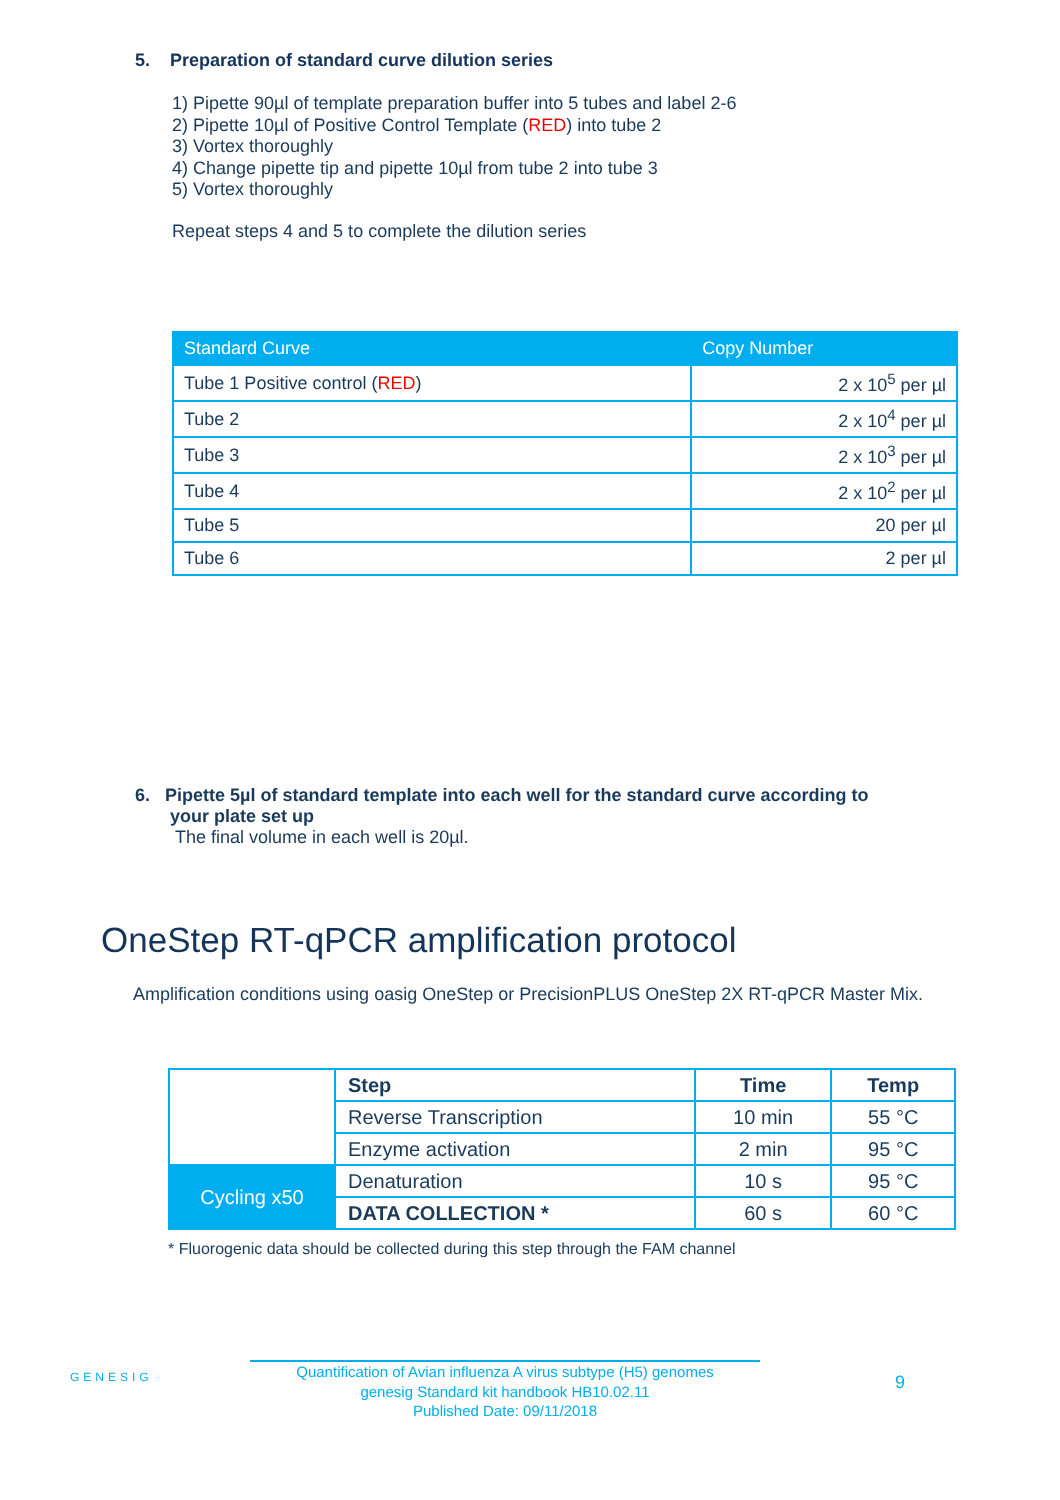5. Preparation of standard curve dilution series
1) Pipette 90µl of template preparation buffer into 5 tubes and label 2-6
2) Pipette 10µl of Positive Control Template (RED) into tube 2
3) Vortex thoroughly
4) Change pipette tip and pipette 10µl from tube 2 into tube 3
5) Vortex thoroughly
Repeat steps 4 and 5 to complete the dilution series
| Standard Curve | Copy Number |
| --- | --- |
| Tube 1 Positive control ( RED ) | 2 x 10<sup>5</sup> per µl |
| Tube 2 | 2 x 10<sup>4</sup> per µl |
| Tube 3 | 2 x 10<sup>3</sup> per µl |
| Tube 4 | 2 x 10<sup>2</sup> per µl |
| Tube 5 | 20 per µl |
| Tube 6 | 2 per µl |
6. Pipette 5µl of standard template into each well for the standard curve according to
your plate set up
The final volume in each well is 20µl.
OneStep RT-qPCR amplification protocol
Amplification conditions using oasig OneStep or PrecisionPLUS OneStep 2X RT-qPCR Master Mix.
| | Step | Time | Temp |
| | Reverse Transcription | 10 min | 55 °C |
| | Enzyme activation | 2 min | 95 °C |
| Cycling x50 | Denaturation | 10 s | 95 °C |
| | DATA COLLECTION * | 60 s | 60 °C |
* Fluorogenic data should be collected during this step through the FAM channel
GENESIG
Quantification of Avian influenza A virus subtype (H5) genomes
genesig Standard kit handbook HB10.02.11
Published Date: 09/11/2018
9